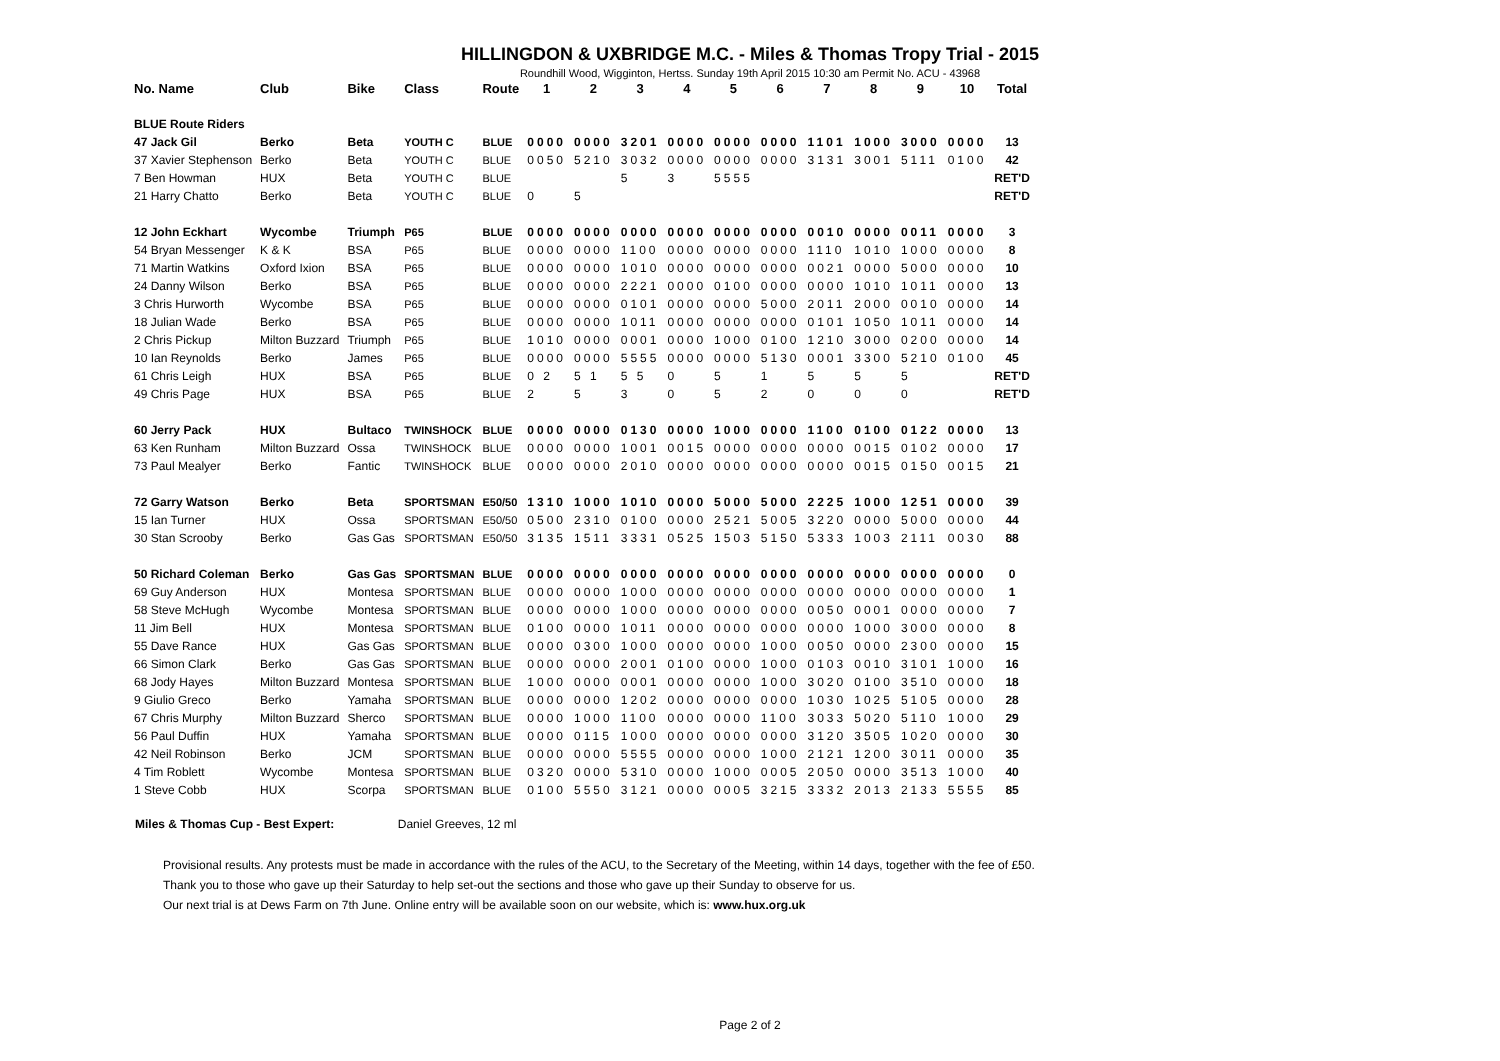HILLINGDON & UXBRIDGE M.C. - Miles & Thomas Tropy Trial - 2015
Roundhill Wood, Wigginton, Hertss. Sunday 19th April 2015 10:30 am Permit No. ACU - 43968
| No. Name | Club | Bike | Class | Route | 1 | 2 | 3 | 4 | 5 | 6 | 7 | 8 | 9 | 10 | Total |
| --- | --- | --- | --- | --- | --- | --- | --- | --- | --- | --- | --- | --- | --- | --- | --- |
| BLUE Route Riders | | | | | | | | | | | | | | | |
| 47 Jack Gil | Berko | Beta | YOUTH C | BLUE | 0000 | 0000 | 3201 | 0000 | 0000 | 0000 | 1101 | 1000 | 3000 | 0000 | 13 |
| 37 Xavier Stephenson | Berko | Beta | YOUTH C | BLUE | 0050 | 5210 | 3032 | 0000 | 0000 | 0000 | 3131 | 3001 | 5111 | 0100 | 42 |
| 7 Ben Howman | HUX | Beta | YOUTH C | BLUE | | | 5 | 3 | 5555 | | | | | | RET'D |
| 21 Harry Chatto | Berko | Beta | YOUTH C | BLUE | 0 | 5 | | | | | | | | | RET'D |
| 12 John Eckhart | Wycombe | Triumph | P65 | BLUE | 0000 | 0000 | 0000 | 0000 | 0000 | 0000 | 0010 | 0000 | 0011 | 0000 | 3 |
| 54 Bryan Messenger | K & K | BSA | P65 | BLUE | 0000 | 0000 | 1100 | 0000 | 0000 | 0000 | 1110 | 1010 | 1000 | 0000 | 8 |
| 71 Martin Watkins | Oxford Ixion | BSA | P65 | BLUE | 0000 | 0000 | 1010 | 0000 | 0000 | 0000 | 0021 | 0000 | 5000 | 0000 | 10 |
| 24 Danny Wilson | Berko | BSA | P65 | BLUE | 0000 | 0000 | 2221 | 0000 | 0100 | 0000 | 0000 | 1010 | 1011 | 0000 | 13 |
| 3 Chris Hurworth | Wycombe | BSA | P65 | BLUE | 0000 | 0000 | 0101 | 0000 | 0000 | 5000 | 2011 | 2000 | 0010 | 0000 | 14 |
| 18 Julian Wade | Berko | BSA | P65 | BLUE | 0000 | 0000 | 1011 | 0000 | 0000 | 0000 | 0101 | 1050 | 1011 | 0000 | 14 |
| 2 Chris Pickup | Milton Buzzard | Triumph | P65 | BLUE | 1010 | 0000 | 0001 | 0000 | 1000 | 0100 | 1210 | 3000 | 0200 | 0000 | 14 |
| 10 Ian Reynolds | Berko | James | P65 | BLUE | 0000 | 0000 | 5555 | 0000 | 0000 | 5130 | 0001 | 3300 | 5210 | 0100 | 45 |
| 61 Chris Leigh | HUX | BSA | P65 | BLUE | 0 2 | 5 1 | 5 5 | 0 | 5 | 1 | 5 | 5 | 5 | | RET'D |
| 49 Chris Page | HUX | BSA | P65 | BLUE | 2 | 5 | 3 | 0 | 5 | 2 | 0 | 0 | 0 | | RET'D |
| 60 Jerry Pack | HUX | Bultaco | TWINSHOCK | BLUE | 0000 | 0000 | 0130 | 0000 | 1000 | 0000 | 1100 | 0100 | 0122 | 0000 | 13 |
| 63 Ken Runham | Milton Buzzard | Ossa | TWINSHOCK | BLUE | 0000 | 0000 | 1001 | 0015 | 0000 | 0000 | 0000 | 0015 | 0102 | 0000 | 17 |
| 73 Paul Mealyer | Berko | Fantic | TWINSHOCK | BLUE | 0000 | 0000 | 2010 | 0000 | 0000 | 0000 | 0000 | 0015 | 0150 | 0015 | 21 |
| 72 Garry Watson | Berko | Beta | SPORTSMAN | E50/50 | 1310 | 1000 | 1010 | 0000 | 5000 | 5000 | 2225 | 1000 | 1251 | 0000 | 39 |
| 15 Ian Turner | HUX | Ossa | SPORTSMAN | E50/50 | 0500 | 2310 | 0100 | 0000 | 2521 | 5005 | 3220 | 0000 | 5000 | 0000 | 44 |
| 30 Stan Scrooby | Berko | Gas Gas | SPORTSMAN | E50/50 | 3135 | 1511 | 3331 | 0525 | 1503 | 5150 | 5333 | 1003 | 2111 | 0030 | 88 |
| 50 Richard Coleman | Berko | Gas Gas | SPORTSMAN | BLUE | 0000 | 0000 | 0000 | 0000 | 0000 | 0000 | 0000 | 0000 | 0000 | 0000 | 0 |
| 69 Guy Anderson | HUX | Montesa | SPORTSMAN | BLUE | 0000 | 0000 | 1000 | 0000 | 0000 | 0000 | 0000 | 0000 | 0000 | 0000 | 1 |
| 58 Steve McHugh | Wycombe | Montesa | SPORTSMAN | BLUE | 0000 | 0000 | 1000 | 0000 | 0000 | 0000 | 0050 | 0001 | 0000 | 0000 | 7 |
| 11 Jim Bell | HUX | Montesa | SPORTSMAN | BLUE | 0100 | 0000 | 1011 | 0000 | 0000 | 0000 | 0000 | 1000 | 3000 | 0000 | 8 |
| 55 Dave Rance | HUX | Gas Gas | SPORTSMAN | BLUE | 0000 | 0300 | 1000 | 0000 | 0000 | 1000 | 0050 | 0000 | 2300 | 0000 | 15 |
| 66 Simon Clark | Berko | Gas Gas | SPORTSMAN | BLUE | 0000 | 0000 | 2001 | 0100 | 0000 | 1000 | 0103 | 0010 | 3101 | 1000 | 16 |
| 68 Jody Hayes | Milton Buzzard | Montesa | SPORTSMAN | BLUE | 1000 | 0000 | 0001 | 0000 | 0000 | 1000 | 3020 | 0100 | 3510 | 0000 | 18 |
| 9 Giulio Greco | Berko | Yamaha | SPORTSMAN | BLUE | 0000 | 0000 | 1202 | 0000 | 0000 | 0000 | 1030 | 1025 | 5105 | 0000 | 28 |
| 67 Chris Murphy | Milton Buzzard | Sherco | SPORTSMAN | BLUE | 0000 | 1000 | 1100 | 0000 | 0000 | 1100 | 3033 | 5020 | 5110 | 1000 | 29 |
| 56 Paul Duffin | HUX | Yamaha | SPORTSMAN | BLUE | 0000 | 0115 | 1000 | 0000 | 0000 | 0000 | 3120 | 3505 | 1020 | 0000 | 30 |
| 42 Neil Robinson | Berko | JCM | SPORTSMAN | BLUE | 0000 | 0000 | 5555 | 0000 | 0000 | 1000 | 2121 | 1200 | 3011 | 0000 | 35 |
| 4 Tim Roblett | Wycombe | Montesa | SPORTSMAN | BLUE | 0320 | 0000 | 5310 | 0000 | 1000 | 0005 | 2050 | 0000 | 3513 | 1000 | 40 |
| 1 Steve Cobb | HUX | Scorpa | SPORTSMAN | BLUE | 0100 | 5550 | 3121 | 0000 | 0005 | 3215 | 3332 | 2013 | 2133 | 5555 | 85 |
Miles & Thomas Cup - Best Expert: Daniel Greeves, 12 ml
Provisional results. Any protests must be made in accordance with the rules of the ACU, to the Secretary of the Meeting, within 14 days, together with the fee of £50.
Thank you to those who gave up their Saturday to help set-out the sections and those who gave up their Sunday to observe for us.
Our next trial is at Dews Farm on 7th June. Online entry will be available soon on our website, which is: www.hux.org.uk
Page 2 of 2